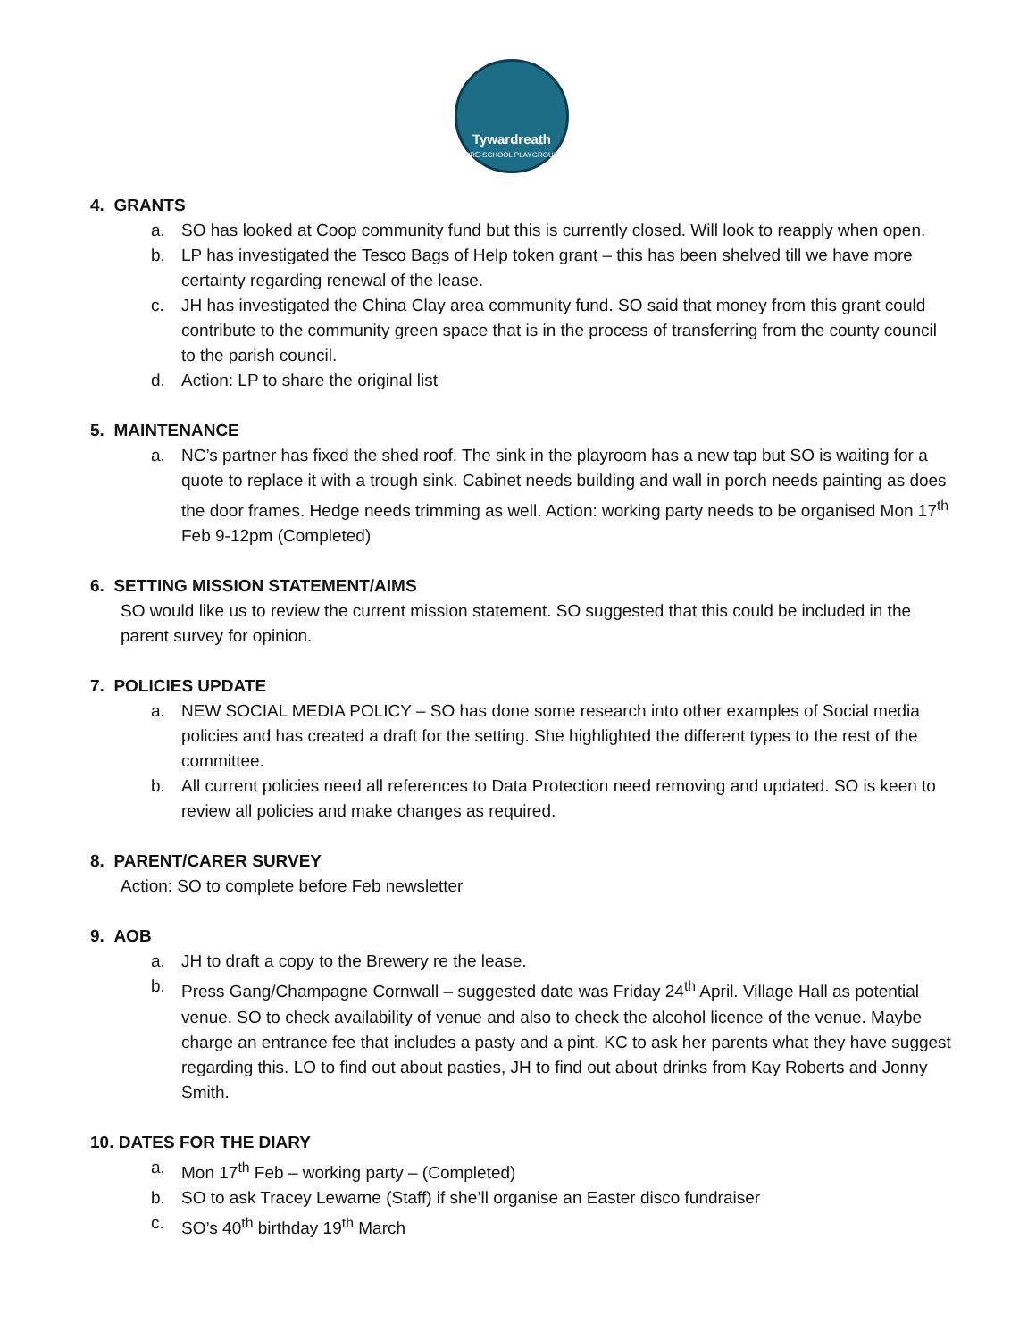Tywardreath
PRE-SCHOOL PLAYGROUP
4. GRANTS
a. SO has looked at Coop community fund but this is currently closed. Will look to reapply when open.
b. LP has investigated the Tesco Bags of Help token grant – this has been shelved till we have more certainty regarding renewal of the lease.
c. JH has investigated the China Clay area community fund. SO said that money from this grant could contribute to the community green space that is in the process of transferring from the county council to the parish council.
d. Action: LP to share the original list
5. MAINTENANCE
a. NC’s partner has fixed the shed roof. The sink in the playroom has a new tap but SO is waiting for a quote to replace it with a trough sink. Cabinet needs building and wall in porch needs painting as does the door frames. Hedge needs trimming as well. Action: working party needs to be organised Mon 17<sup>th</sup> Feb 9-12pm (Completed)
6. SETTING MISSION STATEMENT/AIMS
SO would like us to review the current mission statement. SO suggested that this could be included in the parent survey for opinion.
7. POLICIES UPDATE
a. NEW SOCIAL MEDIA POLICY – SO has done some research into other examples of Social media policies and has created a draft for the setting. She highlighted the different types to the rest of the committee.
b. All current policies need all references to Data Protection need removing and updated. SO is keen to review all policies and make changes as required.
8. PARENT/CARER SURVEY
Action: SO to complete before Feb newsletter
9. AOB
a. JH to draft a copy to the Brewery re the lease.
b. Press Gang/Champagne Cornwall – suggested date was Friday 24<sup>th</sup> April. Village Hall as potential venue. SO to check availability of venue and also to check the alcohol licence of the venue. Maybe charge an entrance fee that includes a pasty and a pint. KC to ask her parents what they have suggest regarding this. LO to find out about pasties, JH to find out about drinks from Kay Roberts and Jonny Smith.
10. DATES FOR THE DIARY
a. Mon 17<sup>th</sup> Feb – working party – (Completed)
b. SO to ask Tracey Lewarne (Staff) if she’ll organise an Easter disco fundraiser
c. SO’s 40<sup>th</sup> birthday 19<sup>th</sup> March